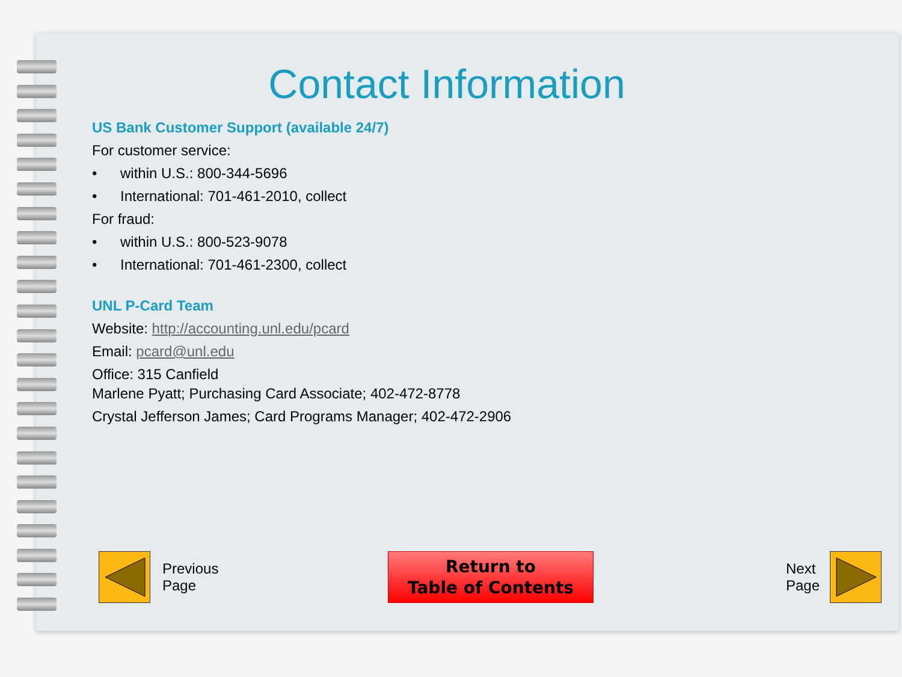Contact Information
US Bank Customer Support (available 24/7)
For customer service:
• within U.S.: 800-344-5696
• International: 701-461-2010, collect
For fraud:
• within U.S.: 800-523-9078
• International: 701-461-2300, collect
UNL P-Card Team
Website: http://accounting.unl.edu/pcard
Email: pcard@unl.edu
Office: 315 Canfield
Marlene Pyatt; Purchasing Card Associate; 402-472-8778
Crystal Jefferson James; Card Programs Manager; 402-472-2906
Previous
Page
Return to
Table of Contents
Next
Page